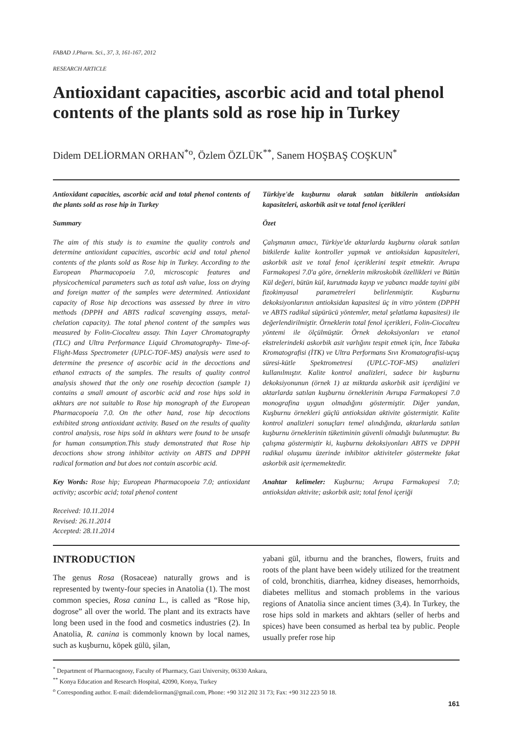FABAD J.Pharm. Sci., 37, 3, 161-167, 2012
RESEARCH ARTICLE
Antioxidant capacities, ascorbic acid and total phenol contents of the plants sold as rose hip in Turkey
Didem DELİORMAN ORHAN<sup>*o</sup>, Özlem ÖZLÜK<sup>**</sup>, Sanem HOŞBAŞ COŞKUN<sup>*</sup>
Antioxidant capacities, ascorbic acid and total phenol contents of the plants sold as rose hip in Turkey
Summary
The aim of this study is to examine the quality controls and determine antioxidant capacities, ascorbic acid and total phenol contents of the plants sold as Rose hip in Turkey. According to the European Pharmacopoeia 7.0, microscopic features and physicochemical parameters such as total ash value, loss on drying and foreign matter of the samples were determined. Antioxidant capacity of Rose hip decoctions was assessed by three in vitro methods (DPPH and ABTS radical scavenging assays, metal-chelation capacity). The total phenol content of the samples was measured by Folin-Ciocalteu assay. Thin Layer Chromatography (TLC) and Ultra Performance Liquid Chromatography- Time-of-Flight-Mass Spectrometer (UPLC-TOF-MS) analysis were used to determine the presence of ascorbic acid in the decoctions and ethanol extracts of the samples. The results of quality control analysis showed that the only one rosehip decoction (sample 1) contains a small amount of ascorbic acid and rose hips sold in akhtars are not suitable to Rose hip monograph of the European Pharmacopoeia 7.0. On the other hand, rose hip decoctions exhibited strong antioxidant activity. Based on the results of quality control analysis, rose hips sold in akhtars were found to be unsafe for human consumption.This study demonstrated that Rose hip decoctions show strong inhibitor activity on ABTS and DPPH radical formation and but does not contain ascorbic acid.
Key Words: Rose hip; European Pharmacopoeia 7.0; antioxidant activity; ascorbic acid; total phenol content
Received: 10.11.2014
Revised: 26.11.2014
Accepted: 28.11.2014
Türkiye'de kuşburnu olarak satılan bitkilerin antioksidan kapasiteleri, askorbik asit ve total fenol içerikleri
Özet
Çalışmanın amacı, Türkiye'de aktarlarda kuşburnu olarak satılan bitkilerde kalite kontroller yapmak ve antioksidan kapasiteleri, askorbik asit ve total fenol içeriklerini tespit etmektir. Avrupa Farmakopesi 7.0'a göre, örneklerin mikroskobik özellikleri ve Bütün Kül değeri, bütün kül, kurutmada kayıp ve yabancı madde tayini gibi fizokimyasal parametreleri belirlenmiştir. Kuşburnu dekoksiyonlarının antioksidan kapasitesi üç in vitro yöntem (DPPH ve ABTS radikal süpürücü yöntemler, metal şelatlama kapasitesi) ile değerlendirilmiştir. Örneklerin total fenol içerikleri, Folin-Ciocalteu yöntemi ile ölçülmüştür. Örnek dekoksiyonları ve etanol ekstrelerindeki askorbik asit varlığını tespit etmek için, İnce Tabaka Kromatografisi (İTK) ve Ultra Performans Sıvı Kromatografisi-uçuş süresi-kütle Spektrometresi (UPLC-TOF-MS) analizleri kullanılmıştır. Kalite kontrol analizleri, sadece bir kuşburnu dekoksiyonunun (örnek 1) az miktarda askorbik asit içerdiğini ve aktarlarda satılan kuşburnu örneklerinin Avrupa Farmakopesi 7.0 monografina uygun olmadığını göstermiştir. Diğer yandan, Kuşburnu örnekleri güçlü antioksidan aktivite göstermiştir. Kalite kontrol analizleri sonuçları temel alındığında, aktarlarda satılan kuşburnu örneklerinin tüketiminin güvenli olmadığı bulunmuştur. Bu çalışma göstermiştir ki, kuşburnu dekoksiyonları ABTS ve DPPH radikal oluşumu üzerinde inhibitor aktiviteler göstermekte fakat askorbik asit içermemektedir.
Anahtar kelimeler: Kuşburnu; Avrupa Farmakopesi 7.0; antioksidan aktivite; askorbik asit; total fenol içeriği
INTRODUCTION
The genus Rosa (Rosaceae) naturally grows and is represented by twenty-four species in Anatolia (1). The most common species, Rosa canina L., is called as “Rose hip, dogrose” all over the world. The plant and its extracts have long been used in the food and cosmetics industries (2). In Anatolia, R. canina is commonly known by local names, such as kuşburnu, köpek gülü, şilan,
yabani gül, itburnu and the branches, flowers, fruits and roots of the plant have been widely utilized for the treatment of cold, bronchitis, diarrhea, kidney diseases, hemorrhoids, diabetes mellitus and stomach problems in the various regions of Anatolia since ancient times (3,4). In Turkey, the rose hips sold in markets and akhtars (seller of herbs and spices) have been consumed as herbal tea by public. People usually prefer rose hip
<sup>*</sup> Department of Pharmacognosy, Faculty of Pharmacy, Gazi University, 06330 Ankara,
<sup>**</sup> Konya Education and Research Hospital, 42090, Konya, Turkey
<sup>o</sup> Corresponding author. E-mail: didemdeliorman@gmail.com, Phone: +90 312 202 31 73; Fax: +90 312 223 50 18.
161